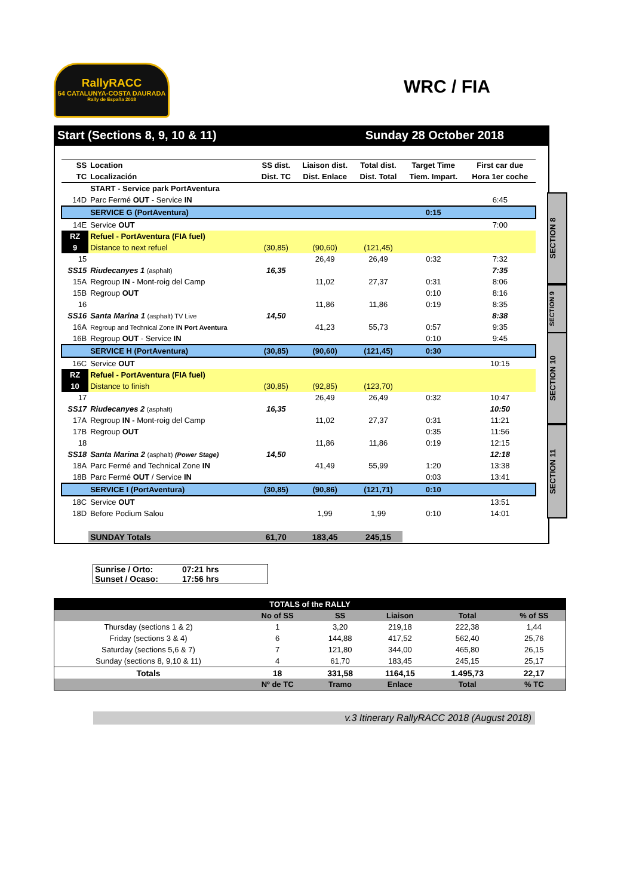RallyRACC
54 CATALUNYA-COSTA DAURADA
Rally de España 2018
WRC / FIA
Start (Sections 8, 9, 10 & 11) Sunday 28 October 2018
| SS | Location | SS dist. | Liaison dist. | Total dist. | Target Time | First car due |
| TC | Localización | Dist. TC | Dist. Enlace | Dist. Total | Tiem. Impart. | Hora 1er coche |
| | START - Service park PortAventura | | | | | |
| 14D | Parc Fermé OUT - Service IN | | | | | 6:45 |
| | SERVICE G (PortAventura) | | | | 0:15 | |
| 14E | Service OUT | | | | | 7:00 |
| RZ | Refuel - PortAventura (FIA fuel) | | | | | |
| 9 | Distance to next refuel | (30,85) | (90,60) | (121,45) | | |
| 15 | | | 26,49 | 26,49 | 0:32 | 7:32 |
| SS15 | Riudecanyes 1 (asphalt) | 16,35 | | | | 7:35 |
| 15A | Regroup IN - Mont-roig del Camp | | 11,02 | 27,37 | 0:31 | 8:06 |
| 15B | Regroup OUT | | | | 0:10 | 8:16 |
| 16 | | | 11,86 | 11,86 | 0:19 | 8:35 |
| SS16 | Santa Marina 1 (asphalt) TV Live | 14,50 | | | | 8:38 |
| 16A | Regroup and Technical Zone IN Port Aventura | | 41,23 | 55,73 | 0:57 | 9:35 |
| 16B | Regroup OUT - Service IN | | | | 0:10 | 9:45 |
| | SERVICE H (PortAventura) | (30,85) | (90,60) | (121,45) | 0:30 | |
| 16C | Service OUT | | | | | 10:15 |
| RZ | Refuel - PortAventura (FIA fuel) | | | | | |
| 10 | Distance to finish | (30,85) | (92,85) | (123,70) | | |
| 17 | | | 26,49 | 26,49 | 0:32 | 10:47 |
| SS17 | Riudecanyes 2 (asphalt) | 16,35 | | | | 10:50 |
| 17A | Regroup IN - Mont-roig del Camp | | 11,02 | 27,37 | 0:31 | 11:21 |
| 17B | Regroup OUT | | | | 0:35 | 11:56 |
| 18 | | | 11,86 | 11,86 | 0:19 | 12:15 |
| SS18 | Santa Marina 2 (asphalt) (Power Stage) | 14,50 | | | | 12:18 |
| 18A | Parc Fermé and Technical Zone IN | | 41,49 | 55,99 | 1:20 | 13:38 |
| 18B | Parc Fermé OUT / Service IN | | | | 0:03 | 13:41 |
| | SERVICE I (PortAventura) | (30,85) | (90,86) | (121,71) | 0:10 | |
| 18C | Service OUT | | | | | 13:51 |
| 18D | Before Podium Salou | | 1,99 | 1,99 | 0:10 | 14:01 |
| | SUNDAY Totals | 61,70 | 183,45 | 245,15 | | |
SECTION 8
SECTION 9
SECTION 10
SECTION 11
| Sunrise / Orto: | 07:21 hrs |
| Sunset / Ocaso: | 17:56 hrs |
| TOTALS of the RALLY | | | | | |
| --- | --- | --- | --- | --- | --- |
| | No of SS | SS | Liaison | Total | % of SS |
| Thursday (sections 1 & 2) | 1 | 3,20 | 219,18 | 222,38 | 1,44 |
| Friday (sections 3 & 4) | 6 | 144,88 | 417,52 | 562,40 | 25,76 |
| Saturday (sections 5,6 & 7) | 7 | 121,80 | 344,00 | 465,80 | 26,15 |
| Sunday (sections 8, 9,10 & 11) | 4 | 61,70 | 183,45 | 245,15 | 25,17 |
| Totals | 18 | 331,58 | 1164,15 | 1.495,73 | 22,17 |
| | Nº de TC | Tramo | Enlace | Total | % TC |
v.3 Itinerary RallyRACC 2018 (August 2018)